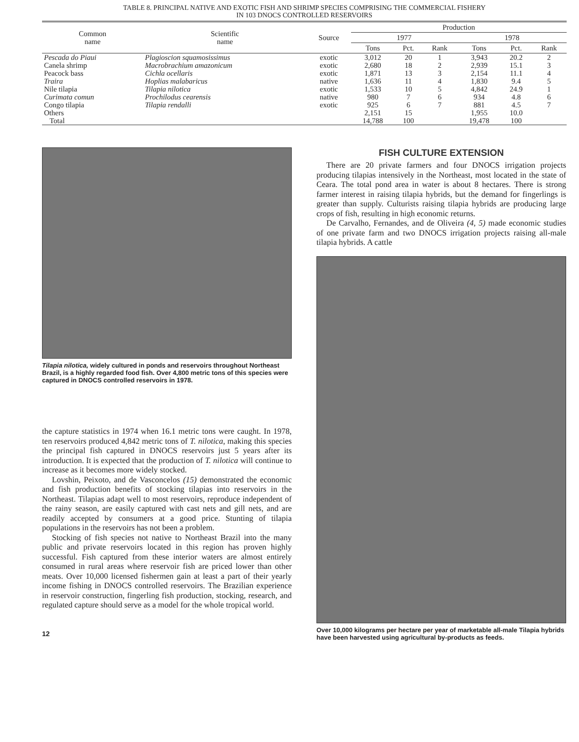TABLE 8. PRINCIPAL NATIVE AND EXOTIC FISH AND SHRIMP SPECIES COMPRISING THE COMMERCIAL FISHERY
IN 103 DNOCS CONTROLLED RESERVOIRS
| Common name | Scientific name | Source | Production | | | | | |
| --- | --- | --- | --- | --- | --- | --- | --- | --- |
| | | | 1977 | | | 1978 | | |
| | | | Tons | Pct. | Rank | Tons | Pct. | Rank |
| Pescada do Piaui | Plagioscion squamosissimus | exotic | 3,012 | 20 | 1 | 3,943 | 20.2 | 2 |
| Canela shrimp | Macrobrachium amazonicum | exotic | 2,680 | 18 | 2 | 2,939 | 15.1 | 3 |
| Peacock bass | Cichla ocellaris | exotic | 1,871 | 13 | 3 | 2,154 | 11.1 | 4 |
| Traira | Hoplias malabaricus | native | 1,636 | 11 | 4 | 1,830 | 9.4 | 5 |
| Nile tilapia | Tilapia nilotica | exotic | 1,533 | 10 | 5 | 4,842 | 24.9 | 1 |
| Curimata comun | Prochilodus cearensis | native | 980 | 7 | 6 | 934 | 4.8 | 6 |
| Congo tilapia | Tilapia rendalli | exotic | 925 | 6 | 7 | 881 | 4.5 | 7 |
| Others | | | 2,151 | 15 | | 1,955 | 10.0 | |
| Total | | | 14,788 | 100 | | 19,478 | 100 | |
Tilapia nilotica, widely cultured in ponds and reservoirs throughout Northeast Brazil, is a highly regarded food fish. Over 4,800 metric tons of this species were captured in DNOCS controlled reservoirs in 1978.
the capture statistics in 1974 when 16.1 metric tons were caught. In 1978, ten reservoirs produced 4,842 metric tons of T. nilotica, making this species the principal fish captured in DNOCS reservoirs just 5 years after its introduction. It is expected that the production of T. nilotica will continue to increase as it becomes more widely stocked.
Lovshin, Peixoto, and de Vasconcelos (15) demonstrated the economic and fish production benefits of stocking tilapias into reservoirs in the Northeast. Tilapias adapt well to most reservoirs, reproduce independent of the rainy season, are easily captured with cast nets and gill nets, and are readily accepted by consumers at a good price. Stunting of tilapia populations in the reservoirs has not been a problem.
Stocking of fish species not native to Northeast Brazil into the many public and private reservoirs located in this region has proven highly successful. Fish captured from these interior waters are almost entirely consumed in rural areas where reservoir fish are priced lower than other meats. Over 10,000 licensed fishermen gain at least a part of their yearly income fishing in DNOCS controlled reservoirs. The Brazilian experience in reservoir construction, fingerling fish production, stocking, research, and regulated capture should serve as a model for the whole tropical world.
12
FISH CULTURE EXTENSION
There are 20 private farmers and four DNOCS irrigation projects producing tilapias intensively in the Northeast, most located in the state of Ceara. The total pond area in water is about 8 hectares. There is strong farmer interest in raising tilapia hybrids, but the demand for fingerlings is greater than supply. Culturists raising tilapia hybrids are producing large crops of fish, resulting in high economic returns.
De Carvalho, Fernandes, and de Oliveira (4, 5) made economic studies of one private farm and two DNOCS irrigation projects raising all-male tilapia hybrids. A cattle
Over 10,000 kilograms per hectare per year of marketable all-male Tilapia hybrids have been harvested using agricultural by-products as feeds.